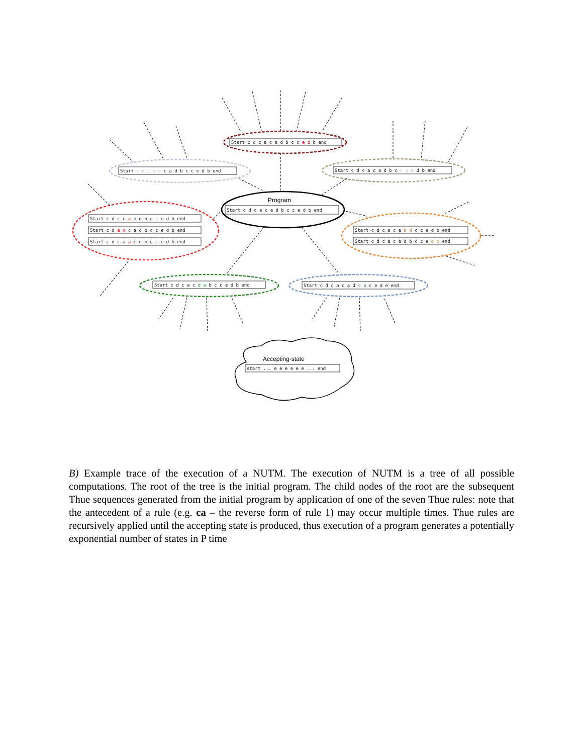Start c d c a c a d b c c e d b end
Start c d c a e c a d b c c e d b end
Start c d c a c a d b c c c a d b end
Start c d c a c a d b c c e d b end
Start c d c c a a d b c c e d b end
Start c d a c c a d b c c e d b end
Start c d c a a c d b c c e d b end
Start c d c a c a b d c c e d b end
Start c d c a c a d b c c e d b end
Start c d c a c d a b c c e d b end
Start c d c a c a d c b c e d e end
start ... e e e e e e ... end
Program
Accepting-state
B) Example trace of the execution of a NUTM. The execution of NUTM is a tree of all possible computations. The root of the tree is the initial program. The child nodes of the root are the subsequent Thue sequences generated from the initial program by application of one of the seven Thue rules: note that the antecedent of a rule (e.g. ca – the reverse form of rule 1) may occur multiple times. Thue rules are recursively applied until the accepting state is produced, thus execution of a program generates a potentially exponential number of states in P time